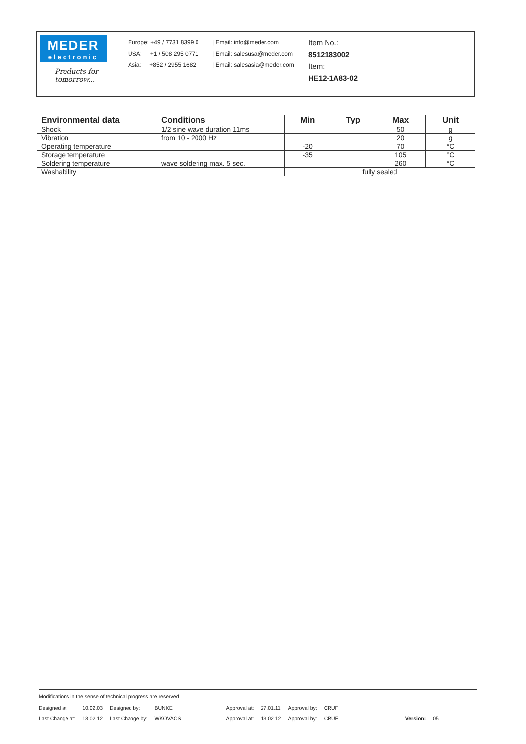MEDER
electronic
Products for tomorrow...
Europe: +49 / 7731 8399 0
USA: +1 / 508 295 0771
Asia: +852 / 2955 1682
| Email: info@meder.com
| Email: salesusa@meder.com
| Email: salesasia@meder.com
Item No.:
8512183002
Item:
HE12-1A83-02
| Environmental data | Conditions | Min | Typ | Max | Unit |
| --- | --- | --- | --- | --- | --- |
| Shock | 1/2 sine wave duration 11ms | | | 50 | g |
| Vibration | from 10 - 2000 Hz | | | 20 | g |
| Operating temperature | | -20 | | 70 | °C |
| Storage temperature | | -35 | | 105 | °C |
| Soldering temperature | wave soldering max. 5 sec. | | | 260 | °C |
| Washability | | fully sealed | | | |
Modifications in the sense of technical progress are reserved
| Designed at: | 10.02.03 | Designed by: | BUNKE | Approval at: | 27.01.11 | Approval by: | CRUF | | |
| Last Change at: | 13.02.12 | Last Change by: | WKOVACS | Approval at: | 13.02.12 | Approval by: | CRUF | Version: | 05 |